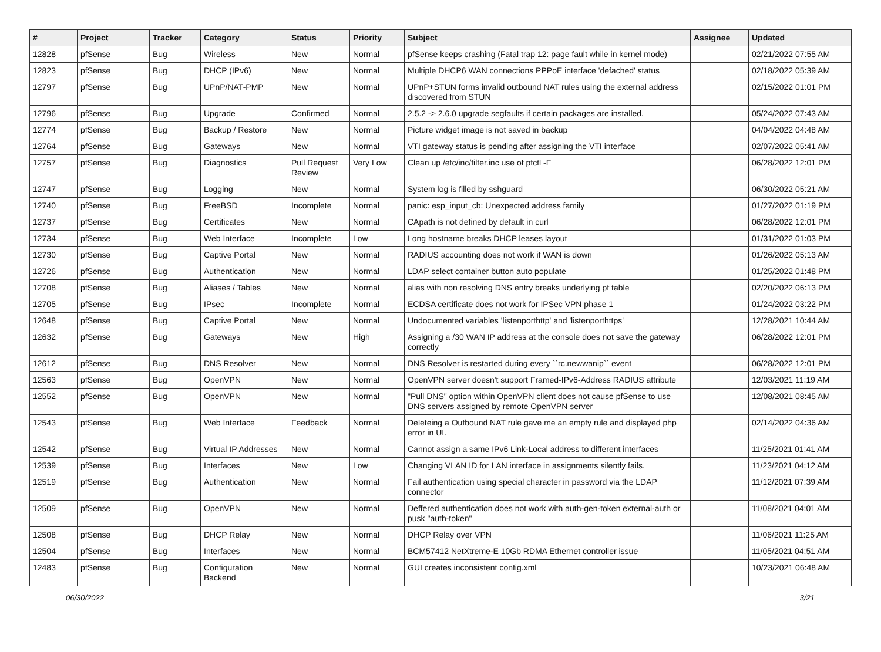| # | Project | Tracker | Category | Status | Priority | Subject | Assignee | Updated |
| --- | --- | --- | --- | --- | --- | --- | --- | --- |
| 12828 | pfSense | Bug | Wireless | New | Normal | pfSense keeps crashing (Fatal trap 12: page fault while in kernel mode) | | 02/21/2022 07:55 AM |
| 12823 | pfSense | Bug | DHCP (IPv6) | New | Normal | Multiple DHCP6 WAN connections PPPoE interface 'defached' status | | 02/18/2022 05:39 AM |
| 12797 | pfSense | Bug | UPnP/NAT-PMP | New | Normal | UPnP+STUN forms invalid outbound NAT rules using the external address discovered from STUN | | 02/15/2022 01:01 PM |
| 12796 | pfSense | Bug | Upgrade | Confirmed | Normal | 2.5.2 -> 2.6.0 upgrade segfaults if certain packages are installed. | | 05/24/2022 07:43 AM |
| 12774 | pfSense | Bug | Backup / Restore | New | Normal | Picture widget image is not saved in backup | | 04/04/2022 04:48 AM |
| 12764 | pfSense | Bug | Gateways | New | Normal | VTI gateway status is pending after assigning the VTI interface | | 02/07/2022 05:41 AM |
| 12757 | pfSense | Bug | Diagnostics | Pull Request Review | Very Low | Clean up /etc/inc/filter.inc use of pfctl -F | | 06/28/2022 12:01 PM |
| 12747 | pfSense | Bug | Logging | New | Normal | System log is filled by sshguard | | 06/30/2022 05:21 AM |
| 12740 | pfSense | Bug | FreeBSD | Incomplete | Normal | panic: esp_input_cb: Unexpected address family | | 01/27/2022 01:19 PM |
| 12737 | pfSense | Bug | Certificates | New | Normal | CApath is not defined by default in curl | | 06/28/2022 12:01 PM |
| 12734 | pfSense | Bug | Web Interface | Incomplete | Low | Long hostname breaks DHCP leases layout | | 01/31/2022 01:03 PM |
| 12730 | pfSense | Bug | Captive Portal | New | Normal | RADIUS accounting does not work if WAN is down | | 01/26/2022 05:13 AM |
| 12726 | pfSense | Bug | Authentication | New | Normal | LDAP select container button auto populate | | 01/25/2022 01:48 PM |
| 12708 | pfSense | Bug | Aliases / Tables | New | Normal | alias with non resolving DNS entry breaks underlying pf table | | 02/20/2022 06:13 PM |
| 12705 | pfSense | Bug | IPsec | Incomplete | Normal | ECDSA certificate does not work for IPSec VPN phase 1 | | 01/24/2022 03:22 PM |
| 12648 | pfSense | Bug | Captive Portal | New | Normal | Undocumented variables 'listenporthttp' and 'listenporthttps' | | 12/28/2021 10:44 AM |
| 12632 | pfSense | Bug | Gateways | New | High | Assigning a /30 WAN IP address at the console does not save the gateway correctly | | 06/28/2022 12:01 PM |
| 12612 | pfSense | Bug | DNS Resolver | New | Normal | DNS Resolver is restarted during every ``rc.newwanip`` event | | 06/28/2022 12:01 PM |
| 12563 | pfSense | Bug | OpenVPN | New | Normal | OpenVPN server doesn't support Framed-IPv6-Address RADIUS attribute | | 12/03/2021 11:19 AM |
| 12552 | pfSense | Bug | OpenVPN | New | Normal | "Pull DNS" option within OpenVPN client does not cause pfSense to use DNS servers assigned by remote OpenVPN server | | 12/08/2021 08:45 AM |
| 12543 | pfSense | Bug | Web Interface | Feedback | Normal | Deleteing a Outbound NAT rule gave me an empty rule and displayed php error in UI. | | 02/14/2022 04:36 AM |
| 12542 | pfSense | Bug | Virtual IP Addresses | New | Normal | Cannot assign a same IPv6 Link-Local address to different interfaces | | 11/25/2021 01:41 AM |
| 12539 | pfSense | Bug | Interfaces | New | Low | Changing VLAN ID for LAN interface in assignments silently fails. | | 11/23/2021 04:12 AM |
| 12519 | pfSense | Bug | Authentication | New | Normal | Fail authentication using special character in password via the LDAP connector | | 11/12/2021 07:39 AM |
| 12509 | pfSense | Bug | OpenVPN | New | Normal | Deffered authentication does not work with auth-gen-token external-auth or pusk "auth-token" | | 11/08/2021 04:01 AM |
| 12508 | pfSense | Bug | DHCP Relay | New | Normal | DHCP Relay over VPN | | 11/06/2021 11:25 AM |
| 12504 | pfSense | Bug | Interfaces | New | Normal | BCM57412 NetXtreme-E 10Gb RDMA Ethernet controller issue | | 11/05/2021 04:51 AM |
| 12483 | pfSense | Bug | Configuration Backend | New | Normal | GUI creates inconsistent config.xml | | 10/23/2021 06:48 AM |
06/30/2022 3/21